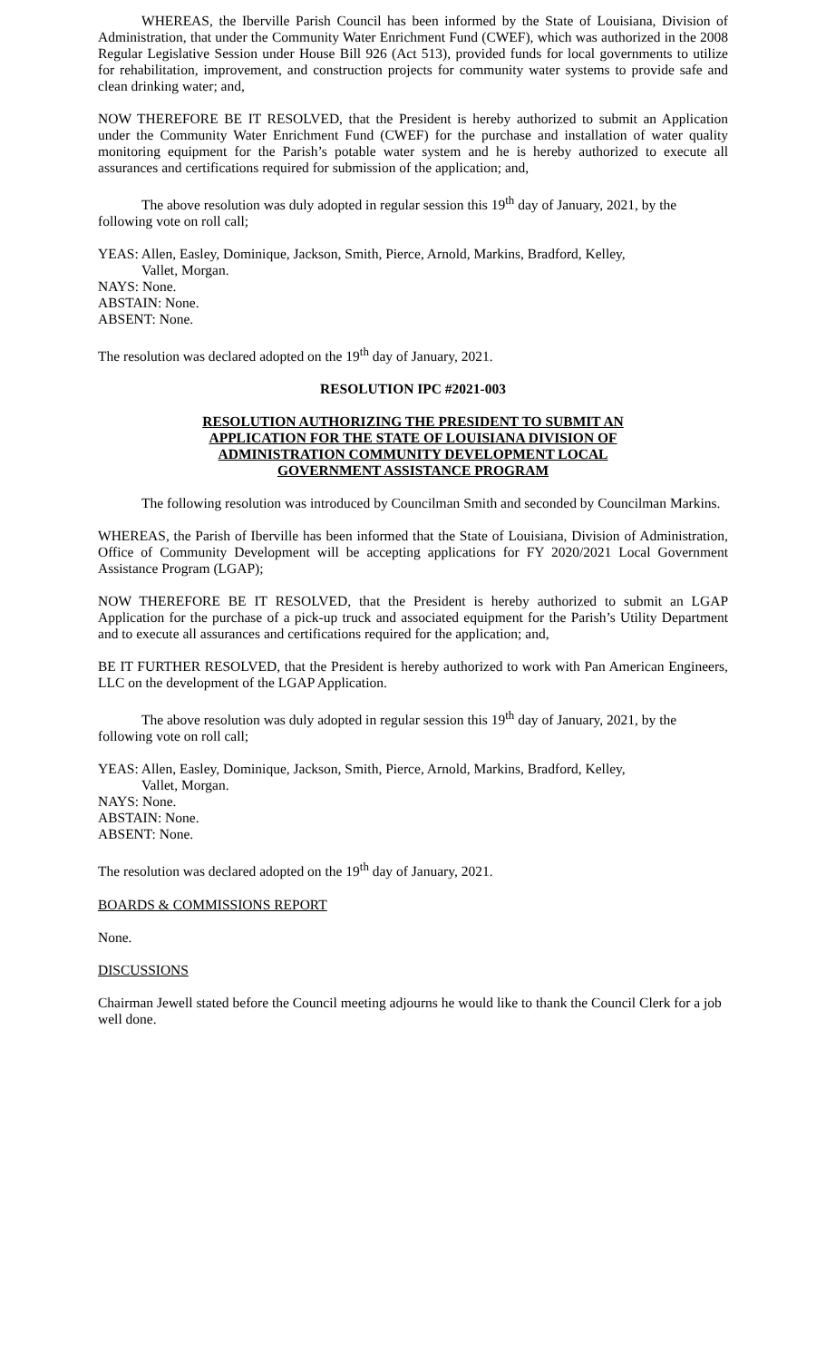WHEREAS, the Iberville Parish Council has been informed by the State of Louisiana, Division of Administration, that under the Community Water Enrichment Fund (CWEF), which was authorized in the 2008 Regular Legislative Session under House Bill 926 (Act 513), provided funds for local governments to utilize for rehabilitation, improvement, and construction projects for community water systems to provide safe and clean drinking water; and,
NOW THEREFORE BE IT RESOLVED, that the President is hereby authorized to submit an Application under the Community Water Enrichment Fund (CWEF) for the purchase and installation of water quality monitoring equipment for the Parish’s potable water system and he is hereby authorized to execute all assurances and certifications required for submission of the application; and,
The above resolution was duly adopted in regular session this 19<sup>th</sup> day of January, 2021, by the following vote on roll call;
YEAS: Allen, Easley, Dominique, Jackson, Smith, Pierce, Arnold, Markins, Bradford, Kelley,
Vallet, Morgan.
NAYS: None.
ABSTAIN: None.
ABSENT: None.
The resolution was declared adopted on the 19<sup>th</sup> day of January, 2021.
RESOLUTION IPC #2021-003
RESOLUTION AUTHORIZING THE PRESIDENT TO SUBMIT AN
APPLICATION FOR THE STATE OF LOUISIANA DIVISION OF
ADMINISTRATION COMMUNITY DEVELOPMENT LOCAL
GOVERNMENT ASSISTANCE PROGRAM
The following resolution was introduced by Councilman Smith and seconded by Councilman Markins.
WHEREAS, the Parish of Iberville has been informed that the State of Louisiana, Division of Administration, Office of Community Development will be accepting applications for FY 2020/2021 Local Government Assistance Program (LGAP);
NOW THEREFORE BE IT RESOLVED, that the President is hereby authorized to submit an LGAP Application for the purchase of a pick-up truck and associated equipment for the Parish’s Utility Department and to execute all assurances and certifications required for the application; and,
BE IT FURTHER RESOLVED, that the President is hereby authorized to work with Pan American Engineers, LLC on the development of the LGAP Application.
The above resolution was duly adopted in regular session this 19<sup>th</sup> day of January, 2021, by the following vote on roll call;
YEAS: Allen, Easley, Dominique, Jackson, Smith, Pierce, Arnold, Markins, Bradford, Kelley,
Vallet, Morgan.
NAYS: None.
ABSTAIN: None.
ABSENT: None.
The resolution was declared adopted on the 19<sup>th</sup> day of January, 2021.
BOARDS & COMMISSIONS REPORT
None.
DISCUSSIONS
Chairman Jewell stated before the Council meeting adjourns he would like to thank the Council Clerk for a job well done.